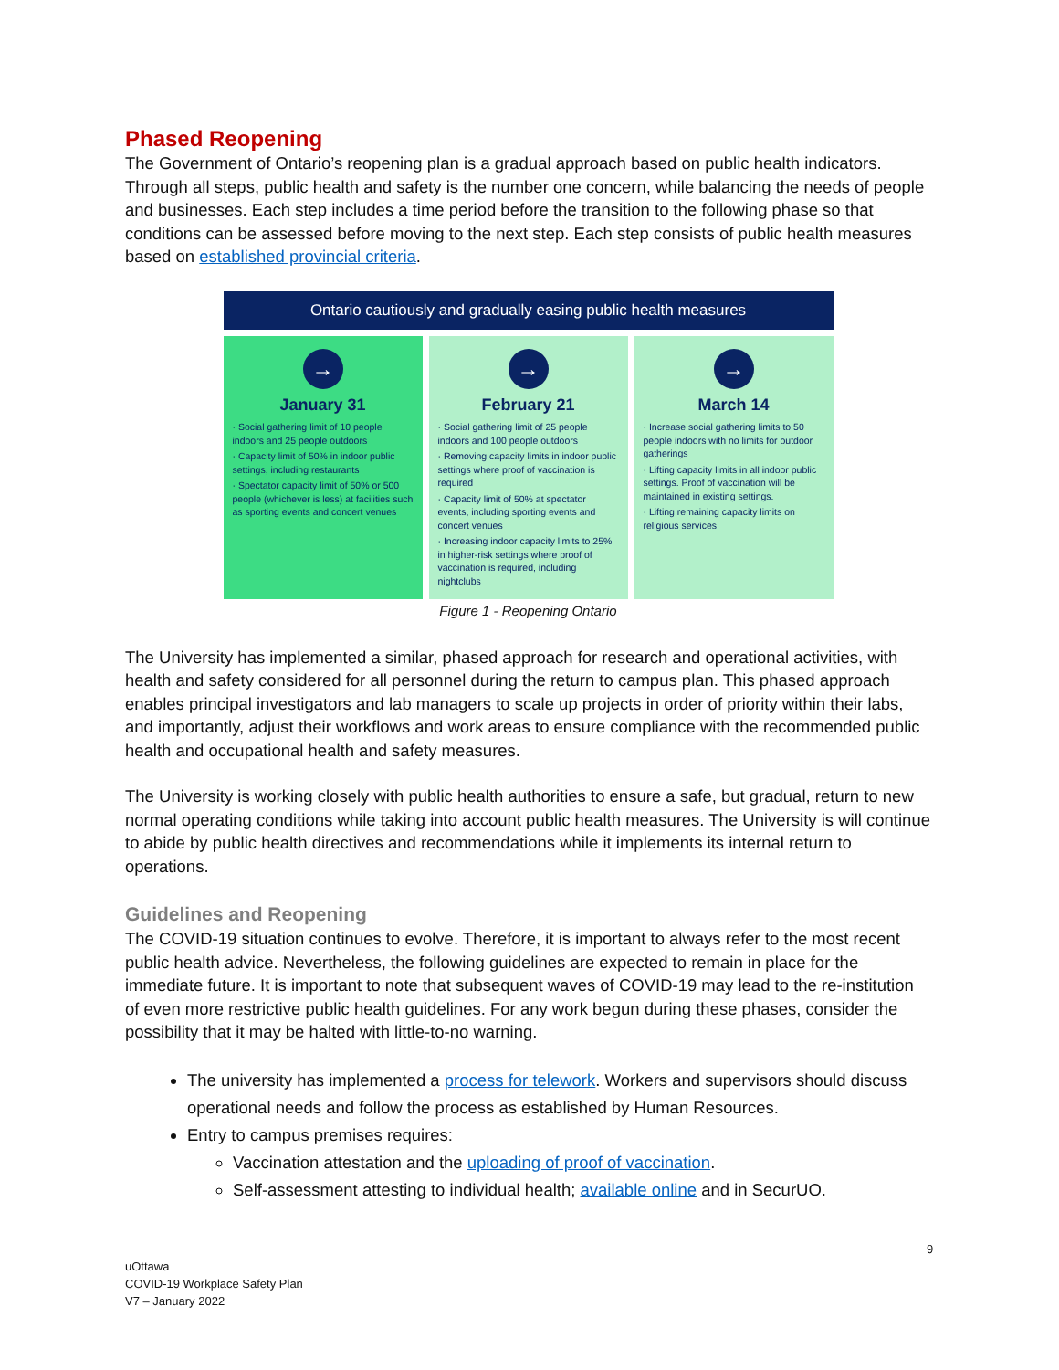Phased Reopening
The Government of Ontario’s reopening plan is a gradual approach based on public health indicators. Through all steps, public health and safety is the number one concern, while balancing the needs of people and businesses. Each step includes a time period before the transition to the following phase so that conditions can be assessed before moving to the next step. Each step consists of public health measures based on established provincial criteria.
Ontario cautiously and gradually easing public health measures
→
January 31
· Social gathering limit of 10 people indoors and 25 people outdoors
· Capacity limit of 50% in indoor public settings, including restaurants
· Spectator capacity limit of 50% or 500 people (whichever is less) at facilities such as sporting events and concert venues
→
February 21
· Social gathering limit of 25 people indoors and 100 people outdoors
· Removing capacity limits in indoor public settings where proof of vaccination is required
· Capacity limit of 50% at spectator events, including sporting events and concert venues
· Increasing indoor capacity limits to 25% in higher-risk settings where proof of vaccination is required, including nightclubs
→
March 14
· Increase social gathering limits to 50 people indoors with no limits for outdoor gatherings
· Lifting capacity limits in all indoor public settings. Proof of vaccination will be maintained in existing settings.
· Lifting remaining capacity limits on religious services
Figure 1 - Reopening Ontario
The University has implemented a similar, phased approach for research and operational activities, with health and safety considered for all personnel during the return to campus plan. This phased approach enables principal investigators and lab managers to scale up projects in order of priority within their labs, and importantly, adjust their workflows and work areas to ensure compliance with the recommended public health and occupational health and safety measures.
The University is working closely with public health authorities to ensure a safe, but gradual, return to new normal operating conditions while taking into account public health measures. The University is will continue to abide by public health directives and recommendations while it implements its internal return to operations.
Guidelines and Reopening
The COVID-19 situation continues to evolve. Therefore, it is important to always refer to the most recent public health advice. Nevertheless, the following guidelines are expected to remain in place for the immediate future. It is important to note that subsequent waves of COVID-19 may lead to the re-institution of even more restrictive public health guidelines. For any work begun during these phases, consider the possibility that it may be halted with little-to-no warning.
The university has implemented a process for telework. Workers and supervisors should discuss operational needs and follow the process as established by Human Resources.
Entry to campus premises requires:
Vaccination attestation and the uploading of proof of vaccination.
Self-assessment attesting to individual health; available online and in SecurUO.
9
uOttawa
COVID-19 Workplace Safety Plan
V7 – January 2022